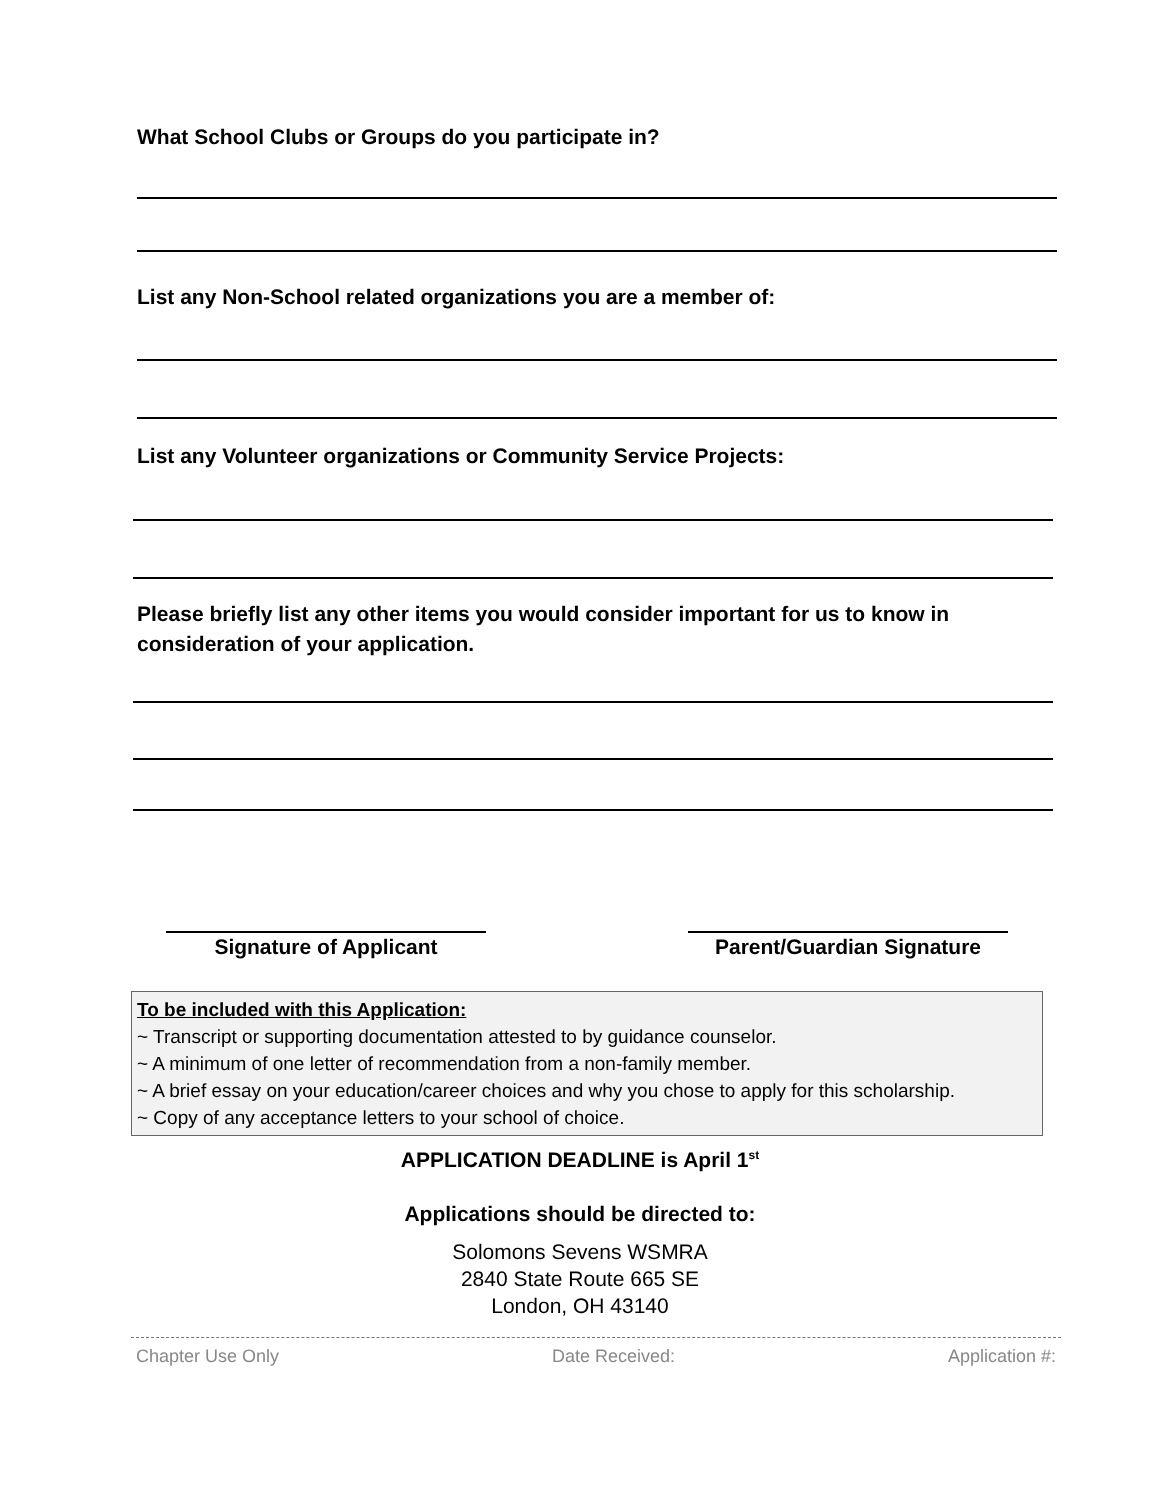What School Clubs or Groups do you participate in?
List any Non-School related organizations you are a member of:
List any Volunteer organizations or Community Service Projects:
Please briefly list any other items you would consider important for us to know in consideration of your application.
Signature of Applicant Parent/Guardian Signature
To be included with this Application:
~ Transcript or supporting documentation attested to by guidance counselor.
~ A minimum of one letter of recommendation from a non-family member.
~ A brief essay on your education/career choices and why you chose to apply for this scholarship.
~ Copy of any acceptance letters to your school of choice.
APPLICATION DEADLINE is April 1<sup>st</sup>
Applications should be directed to:
Solomons Sevens WSMRA
2840 State Route 665 SE
London, OH 43140
Chapter Use Only Date Received: Application #: